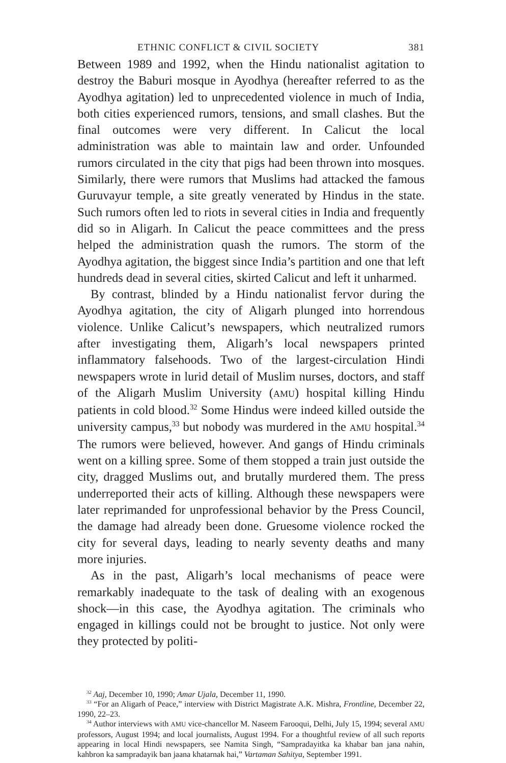ETHNIC CONFLICT & CIVIL SOCIETY 381
Between 1989 and 1992, when the Hindu nationalist agitation to destroy the Baburi mosque in Ayodhya (hereafter referred to as the Ayodhya agitation) led to unprecedented violence in much of India, both cities experienced rumors, tensions, and small clashes. But the final outcomes were very different. In Calicut the local administration was able to maintain law and order. Unfounded rumors circulated in the city that pigs had been thrown into mosques. Similarly, there were rumors that Muslims had attacked the famous Guruvayur temple, a site greatly venerated by Hindus in the state. Such rumors often led to riots in several cities in India and frequently did so in Aligarh. In Calicut the peace committees and the press helped the administration quash the rumors. The storm of the Ayodhya agitation, the biggest since India’s partition and one that left hundreds dead in several cities, skirted Calicut and left it unharmed.
By contrast, blinded by a Hindu nationalist fervor during the Ayodhya agitation, the city of Aligarh plunged into horrendous violence. Unlike Calicut’s newspapers, which neutralized rumors after investigating them, Aligarh’s local newspapers printed inflammatory falsehoods. Two of the largest-circulation Hindi newspapers wrote in lurid detail of Muslim nurses, doctors, and staff of the Aligarh Muslim University (AMU) hospital killing Hindu patients in cold blood.<sup>32</sup> Some Hindus were indeed killed outside the university campus,<sup>33</sup> but nobody was murdered in the AMU hospital.<sup>34</sup> The rumors were believed, however. And gangs of Hindu criminals went on a killing spree. Some of them stopped a train just outside the city, dragged Muslims out, and brutally murdered them. The press underreported their acts of killing. Although these newspapers were later reprimanded for unprofessional behavior by the Press Council, the damage had already been done. Gruesome violence rocked the city for several days, leading to nearly seventy deaths and many more injuries.
As in the past, Aligarh’s local mechanisms of peace were remarkably inadequate to the task of dealing with an exogenous shock—in this case, the Ayodhya agitation. The criminals who engaged in killings could not be brought to justice. Not only were they protected by politi-
<sup>32</sup> Aaj, December 10, 1990; Amar Ujala, December 11, 1990.
<sup>33</sup> “For an Aligarh of Peace,” interview with District Magistrate A.K. Mishra, Frontline, December 22, 1990, 22–23.
<sup>34</sup> Author interviews with AMU vice-chancellor M. Naseem Farooqui, Delhi, July 15, 1994; several AMU professors, August 1994; and local journalists, August 1994. For a thoughtful review of all such reports appearing in local Hindi newspapers, see Namita Singh, “Sampradayitka ka khabar ban jana nahin, kahbron ka sampradayik ban jaana khatarnak hai,” Vartaman Sahitya, September 1991.